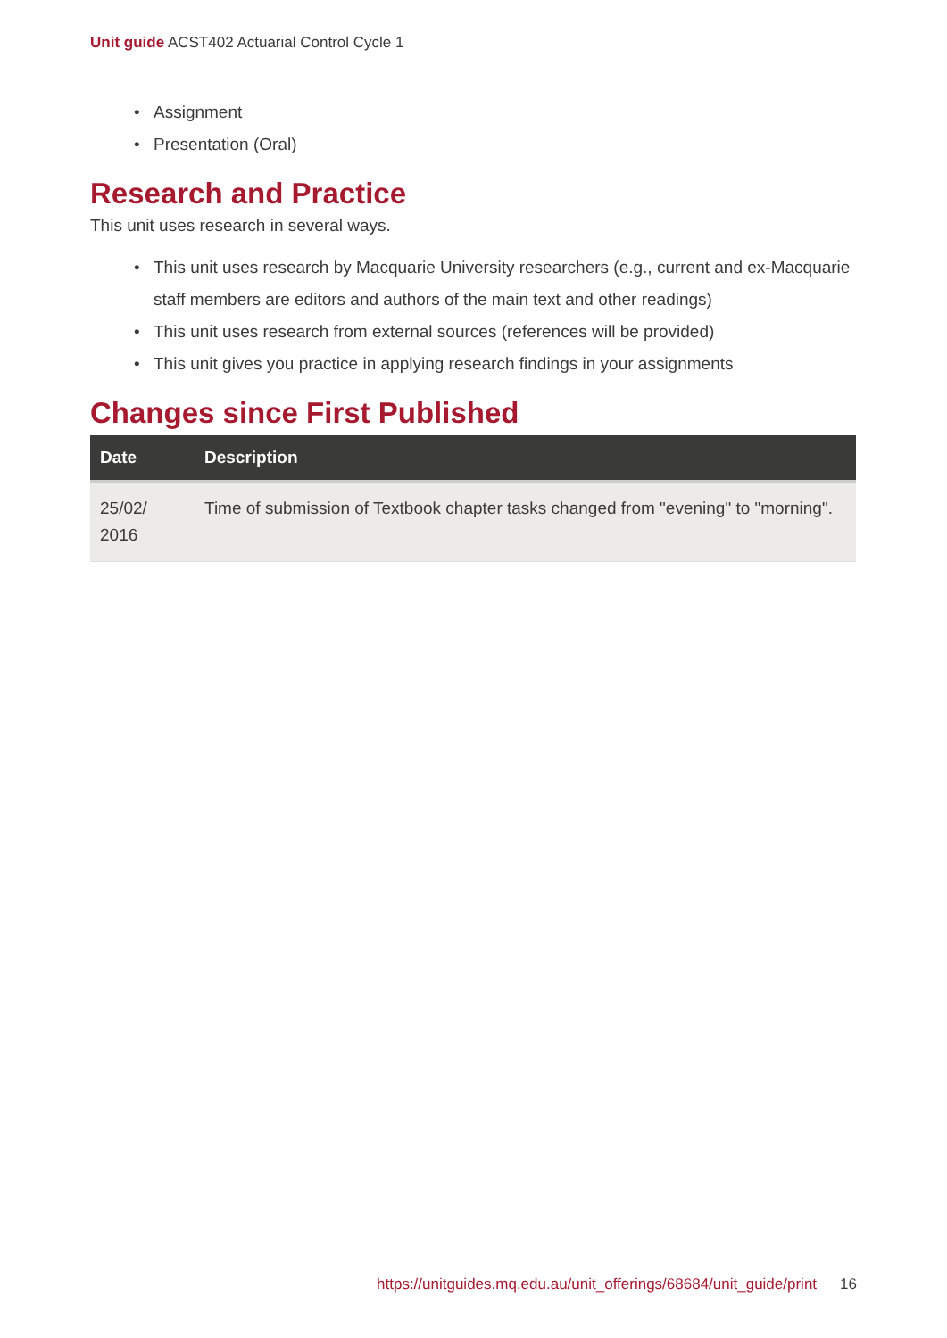Unit guide ACST402 Actuarial Control Cycle 1
• Assignment
• Presentation (Oral)
Research and Practice
This unit uses research in several ways.
• This unit uses research by Macquarie University researchers (e.g., current and ex-Macquarie staff members are editors and authors of the main text and other readings)
• This unit uses research from external sources (references will be provided)
• This unit gives you practice in applying research findings in your assignments
Changes since First Published
| Date | Description |
| --- | --- |
| 25/02/ 2016 | Time of submission of Textbook chapter tasks changed from "evening" to "morning". |
https://unitguides.mq.edu.au/unit_offerings/68684/unit_guide/print 16